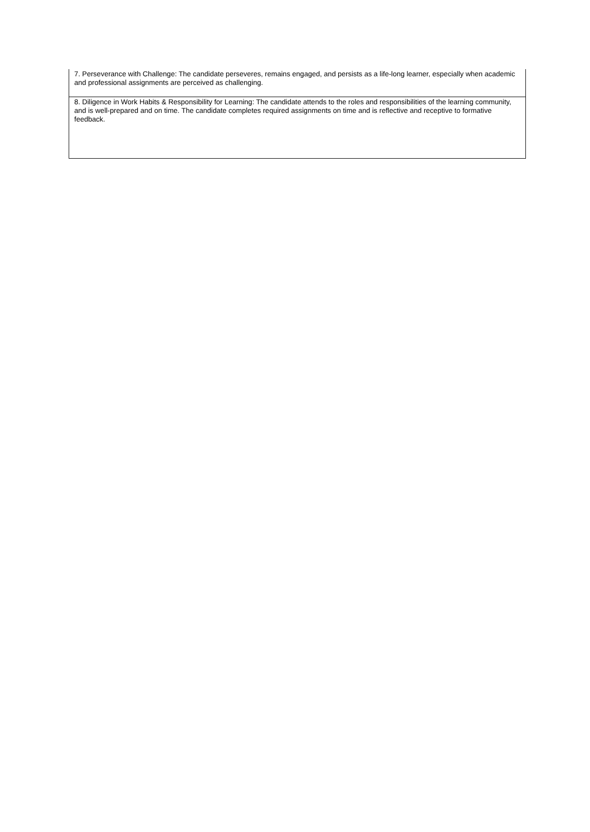| 7. Perseverance with Challenge: The candidate perseveres, remains engaged, and persists as a life-long learner, especially when academic and professional assignments are perceived as challenging. |
| 8. Diligence in Work Habits & Responsibility for Learning: The candidate attends to the roles and responsibilities of the learning community, and is well-prepared and on time. The candidate completes required assignments on time and is reflective and receptive to formative feedback. |